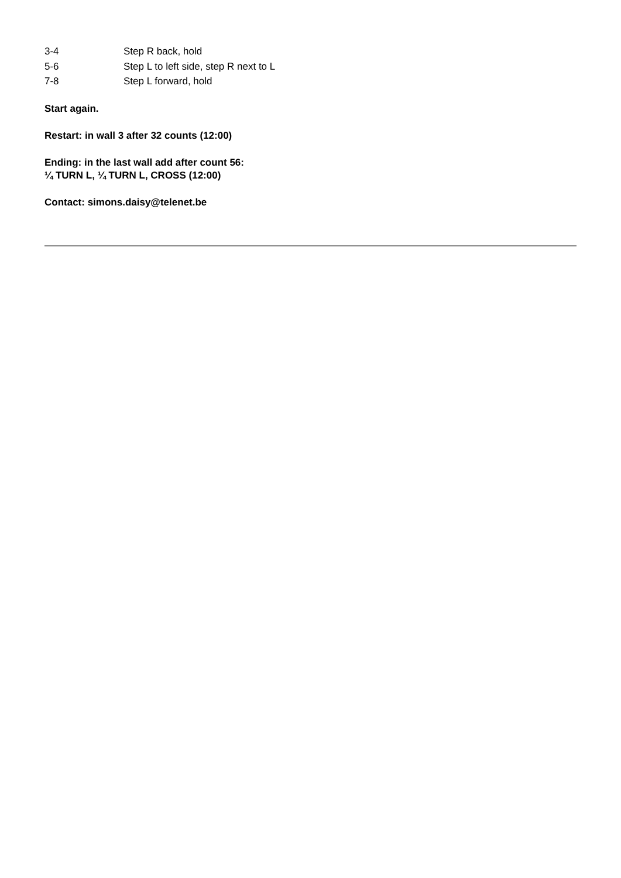| 3-4 | Step R back, hold |
| 5-6 | Step L to left side, step R next to L |
| 7-8 | Step L forward, hold |
Start again.
Restart: in wall 3 after 32 counts (12:00)
Ending: in the last wall add after count 56:
¼ TURN L, ¼ TURN L, CROSS (12:00)
Contact: simons.daisy@telenet.be